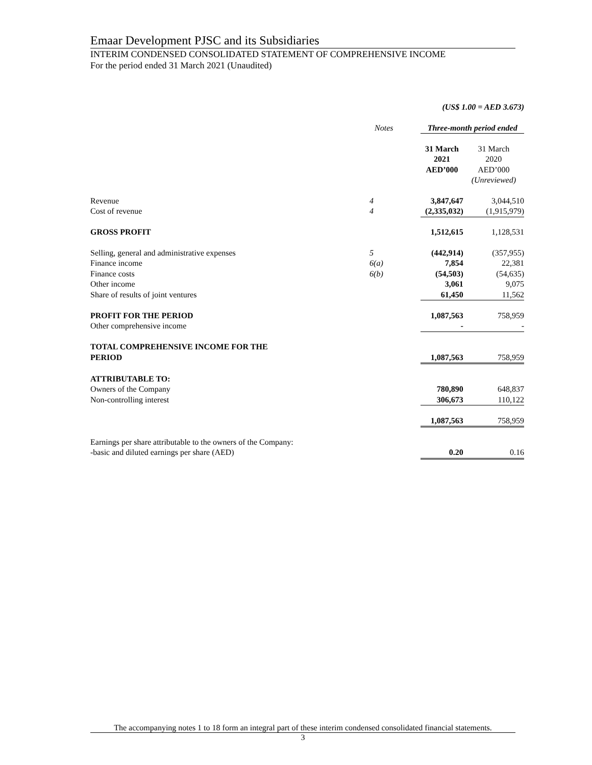Emaar Development PJSC and its Subsidiaries
INTERIM CONDENSED CONSOLIDATED STATEMENT OF COMPREHENSIVE INCOME
For the period ended 31 March 2021 (Unaudited)
| | | (US$ 1.00 = AED 3.673) | |
| | Notes | Three-month period ended | |
| | | 31 March 2021 AED’000 | 31 March 2020 AED’000 (Unreviewed) |
| Revenue | 4 | 3,847,647 | 3,044,510 |
| Cost of revenue | 4 | (2,335,032) | (1,915,979) |
| GROSS PROFIT | | 1,512,615 | 1,128,531 |
| Selling, general and administrative expenses | 5 | (442,914) | (357,955) |
| Finance income | 6(a) | 7,854 | 22,381 |
| Finance costs | 6(b) | (54,503) | (54,635) |
| Other income | | 3,061 | 9,075 |
| Share of results of joint ventures | | 61,450 | 11,562 |
| PROFIT FOR THE PERIOD | | 1,087,563 | 758,959 |
| Other comprehensive income | | - | - |
| TOTAL COMPREHENSIVE INCOME FOR THE PERIOD | | 1,087,563 | 758,959 |
| ATTRIBUTABLE TO: | | | |
| Owners of the Company | | 780,890 | 648,837 |
| Non-controlling interest | | 306,673 | 110,122 |
| | | 1,087,563 | 758,959 |
| Earnings per share attributable to the owners of the Company: -basic and diluted earnings per share (AED) | | 0.20 | 0.16 |
The accompanying notes 1 to 18 form an integral part of these interim condensed consolidated financial statements.
3